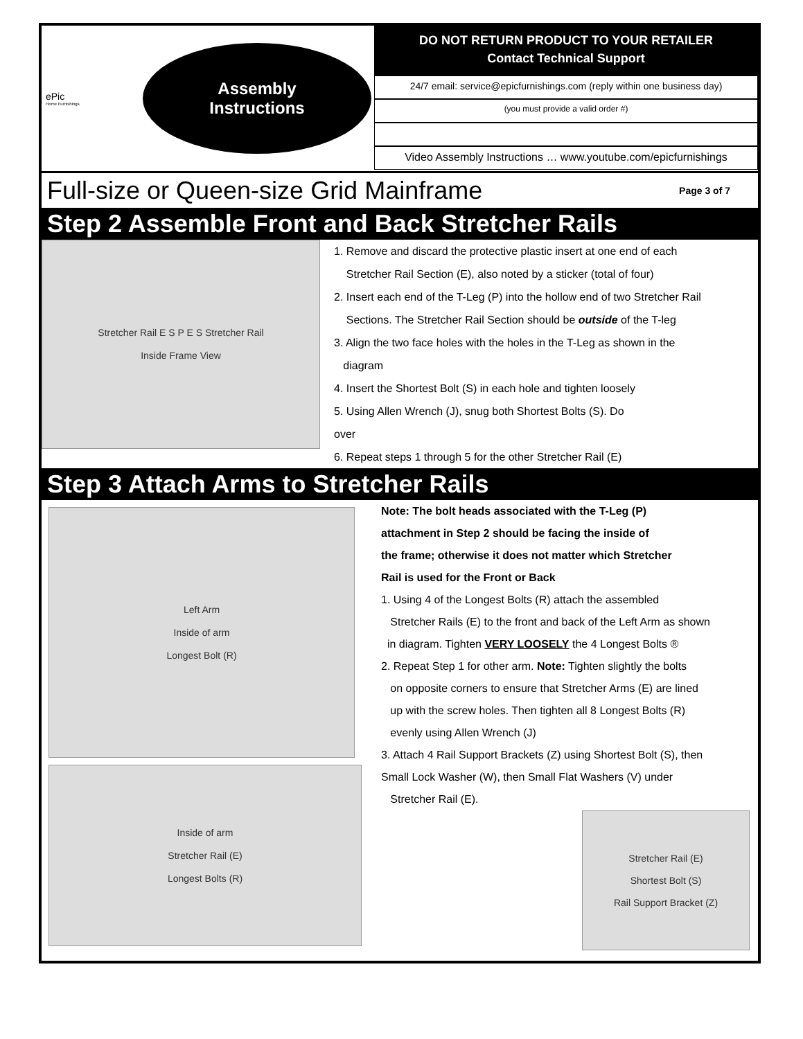ePic
Home Furnishings
Assembly
Instructions
DO NOT RETURN PRODUCT TO YOUR RETAILER
Contact Technical Support
24/7 email: service@epicfurnishings.com (reply within one business day)
(you must provide a valid order #)
Video Assembly Instructions … www.youtube.com/epicfurnishings
Full-size or Queen-size Grid Mainframe
Page 3 of 7
Step 2 Assemble Front and Back Stretcher Rails
Stretcher Rail E S P E S Stretcher Rail
Inside Frame View
1. Remove and discard the protective plastic insert at one end of each
Stretcher Rail Section (E), also noted by a sticker (total of four)
2. Insert each end of the T-Leg (P) into the hollow end of two Stretcher Rail
Sections. The Stretcher Rail Section should be outside of the T-leg
3. Align the two face holes with the holes in the T-Leg as shown in the
diagram
4. Insert the Shortest Bolt (S) in each hole and tighten loosely
5. Using Allen Wrench (J), snug both Shortest Bolts (S). Do
over
6. Repeat steps 1 through 5 for the other Stretcher Rail (E)
Step 3 Attach Arms to Stretcher Rails
Left Arm
Inside of arm
Longest Bolt (R)
Inside of arm
Stretcher Rail (E)
Longest Bolts (R)
Note: The bolt heads associated with the T-Leg (P)
attachment in Step 2 should be facing the inside of
the frame; otherwise it does not matter which Stretcher
Rail is used for the Front or Back
1. Using 4 of the Longest Bolts (R) attach the assembled
Stretcher Rails (E) to the front and back of the Left Arm as shown
in diagram. Tighten VERY LOOSELY the 4 Longest Bolts ®
2. Repeat Step 1 for other arm. Note: Tighten slightly the bolts
on opposite corners to ensure that Stretcher Arms (E) are lined
up with the screw holes. Then tighten all 8 Longest Bolts (R)
evenly using Allen Wrench (J)
3. Attach 4 Rail Support Brackets (Z) using Shortest Bolt (S), then
Small Lock Washer (W), then Small Flat Washers (V) under
Stretcher Rail (E).
Stretcher Rail (E)
Shortest Bolt (S)
Rail Support Bracket (Z)